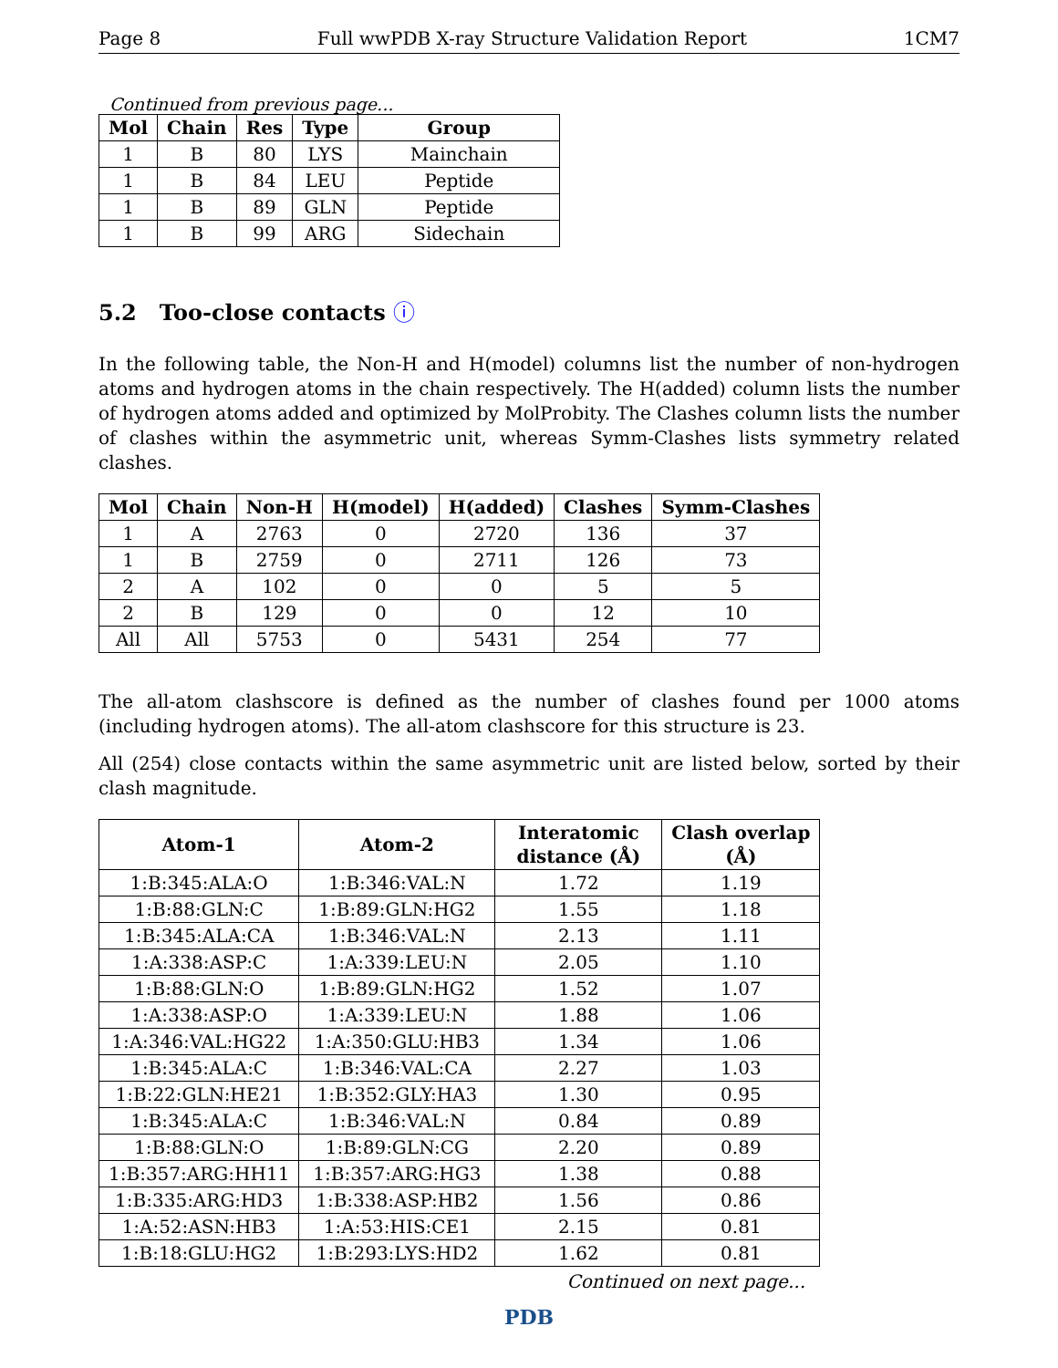Page 8 Full wwPDB X-ray Structure Validation Report 1CM7
Continued from previous page...
| Mol | Chain | Res | Type | Group |
| --- | --- | --- | --- | --- |
| 1 | B | 80 | LYS | Mainchain |
| 1 | B | 84 | LEU | Peptide |
| 1 | B | 89 | GLN | Peptide |
| 1 | B | 99 | ARG | Sidechain |
5.2 Too-close contacts ⓘ
In the following table, the Non-H and H(model) columns list the number of non-hydrogen atoms and hydrogen atoms in the chain respectively. The H(added) column lists the number of hydrogen atoms added and optimized by MolProbity. The Clashes column lists the number of clashes within the asymmetric unit, whereas Symm-Clashes lists symmetry related clashes.
| Mol | Chain | Non-H | H(model) | H(added) | Clashes | Symm-Clashes |
| --- | --- | --- | --- | --- | --- | --- |
| 1 | A | 2763 | 0 | 2720 | 136 | 37 |
| 1 | B | 2759 | 0 | 2711 | 126 | 73 |
| 2 | A | 102 | 0 | 0 | 5 | 5 |
| 2 | B | 129 | 0 | 0 | 12 | 10 |
| All | All | 5753 | 0 | 5431 | 254 | 77 |
The all-atom clashscore is defined as the number of clashes found per 1000 atoms (including hydrogen atoms). The all-atom clashscore for this structure is 23.
All (254) close contacts within the same asymmetric unit are listed below, sorted by their clash magnitude.
| Atom-1 | Atom-2 | Interatomic distance (Å) | Clash overlap (Å) |
| --- | --- | --- | --- |
| 1:B:345:ALA:O | 1:B:346:VAL:N | 1.72 | 1.19 |
| 1:B:88:GLN:C | 1:B:89:GLN:HG2 | 1.55 | 1.18 |
| 1:B:345:ALA:CA | 1:B:346:VAL:N | 2.13 | 1.11 |
| 1:A:338:ASP:C | 1:A:339:LEU:N | 2.05 | 1.10 |
| 1:B:88:GLN:O | 1:B:89:GLN:HG2 | 1.52 | 1.07 |
| 1:A:338:ASP:O | 1:A:339:LEU:N | 1.88 | 1.06 |
| 1:A:346:VAL:HG22 | 1:A:350:GLU:HB3 | 1.34 | 1.06 |
| 1:B:345:ALA:C | 1:B:346:VAL:CA | 2.27 | 1.03 |
| 1:B:22:GLN:HE21 | 1:B:352:GLY:HA3 | 1.30 | 0.95 |
| 1:B:345:ALA:C | 1:B:346:VAL:N | 0.84 | 0.89 |
| 1:B:88:GLN:O | 1:B:89:GLN:CG | 2.20 | 0.89 |
| 1:B:357:ARG:HH11 | 1:B:357:ARG:HG3 | 1.38 | 0.88 |
| 1:B:335:ARG:HD3 | 1:B:338:ASP:HB2 | 1.56 | 0.86 |
| 1:A:52:ASN:HB3 | 1:A:53:HIS:CE1 | 2.15 | 0.81 |
| 1:B:18:GLU:HG2 | 1:B:293:LYS:HD2 | 1.62 | 0.81 |
Continued on next page...
PDB